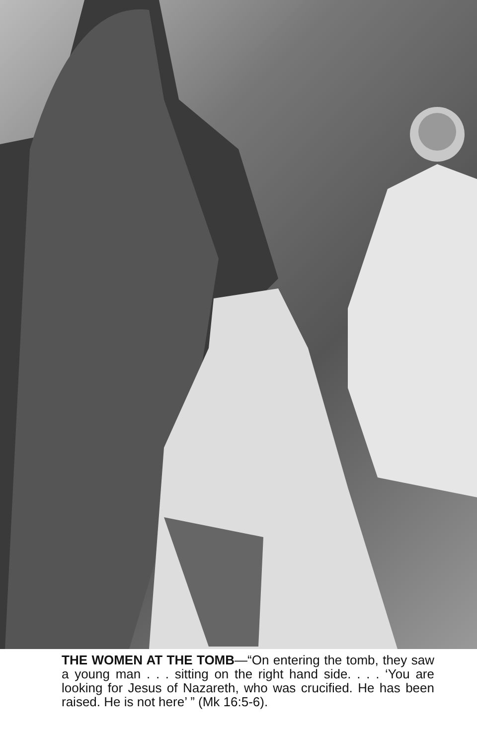THE WOMEN AT THE TOMB—“On entering the tomb, they saw a young man . . . sitting on the right hand side. . . . ‘You are looking for Jesus of Nazareth, who was crucified. He has been raised. He is not here’ ” (Mk 16:5-6).